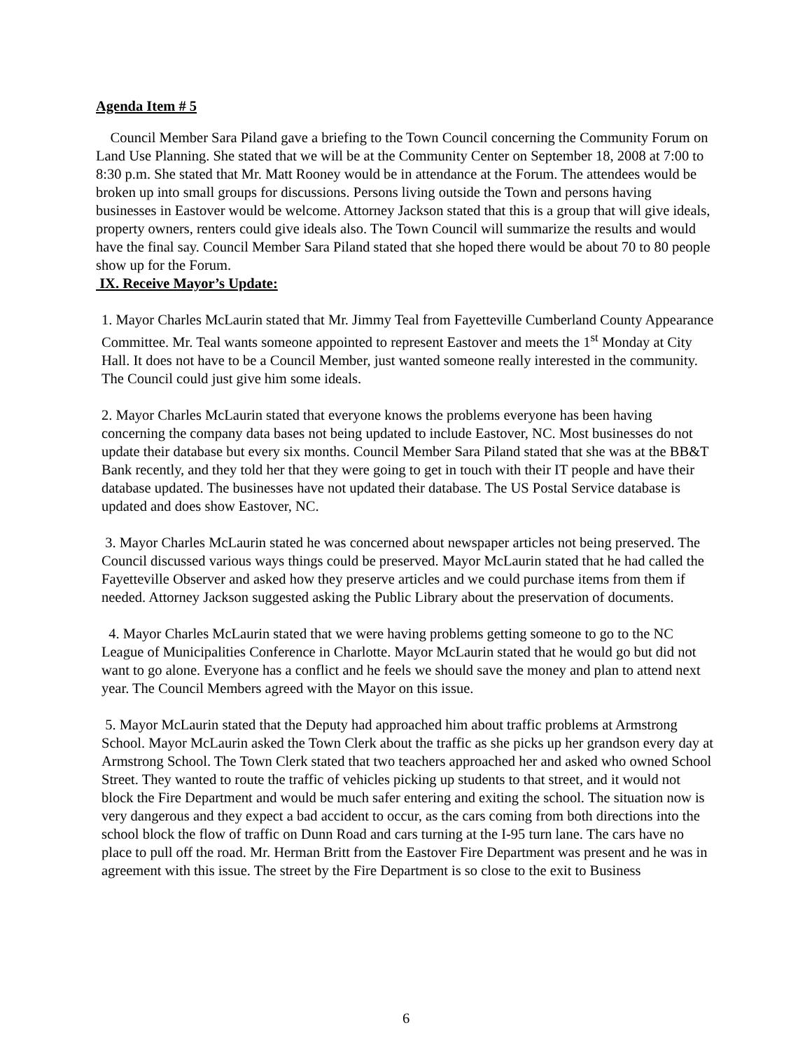Agenda Item # 5
Council Member Sara Piland gave a briefing to the Town Council concerning the Community Forum on Land Use Planning. She stated that we will be at the Community Center on September 18, 2008 at 7:00 to 8:30 p.m. She stated that Mr. Matt Rooney would be in attendance at the Forum. The attendees would be broken up into small groups for discussions. Persons living outside the Town and persons having businesses in Eastover would be welcome. Attorney Jackson stated that this is a group that will give ideals, property owners, renters could give ideals also. The Town Council will summarize the results and would have the final say. Council Member Sara Piland stated that she hoped there would be about 70 to 80 people show up for the Forum.
IX. Receive Mayor’s Update:
1. Mayor Charles McLaurin stated that Mr. Jimmy Teal from Fayetteville Cumberland County Appearance Committee. Mr. Teal wants someone appointed to represent Eastover and meets the 1<sup>st</sup> Monday at City Hall. It does not have to be a Council Member, just wanted someone really interested in the community. The Council could just give him some ideals.
2. Mayor Charles McLaurin stated that everyone knows the problems everyone has been having concerning the company data bases not being updated to include Eastover, NC. Most businesses do not update their database but every six months. Council Member Sara Piland stated that she was at the BB&T Bank recently, and they told her that they were going to get in touch with their IT people and have their database updated. The businesses have not updated their database. The US Postal Service database is updated and does show Eastover, NC.
3. Mayor Charles McLaurin stated he was concerned about newspaper articles not being preserved. The Council discussed various ways things could be preserved. Mayor McLaurin stated that he had called the Fayetteville Observer and asked how they preserve articles and we could purchase items from them if needed. Attorney Jackson suggested asking the Public Library about the preservation of documents.
4. Mayor Charles McLaurin stated that we were having problems getting someone to go to the NC League of Municipalities Conference in Charlotte. Mayor McLaurin stated that he would go but did not want to go alone. Everyone has a conflict and he feels we should save the money and plan to attend next year. The Council Members agreed with the Mayor on this issue.
5. Mayor McLaurin stated that the Deputy had approached him about traffic problems at Armstrong School. Mayor McLaurin asked the Town Clerk about the traffic as she picks up her grandson every day at Armstrong School. The Town Clerk stated that two teachers approached her and asked who owned School Street. They wanted to route the traffic of vehicles picking up students to that street, and it would not block the Fire Department and would be much safer entering and exiting the school. The situation now is very dangerous and they expect a bad accident to occur, as the cars coming from both directions into the school block the flow of traffic on Dunn Road and cars turning at the I-95 turn lane. The cars have no place to pull off the road. Mr. Herman Britt from the Eastover Fire Department was present and he was in agreement with this issue. The street by the Fire Department is so close to the exit to Business
6